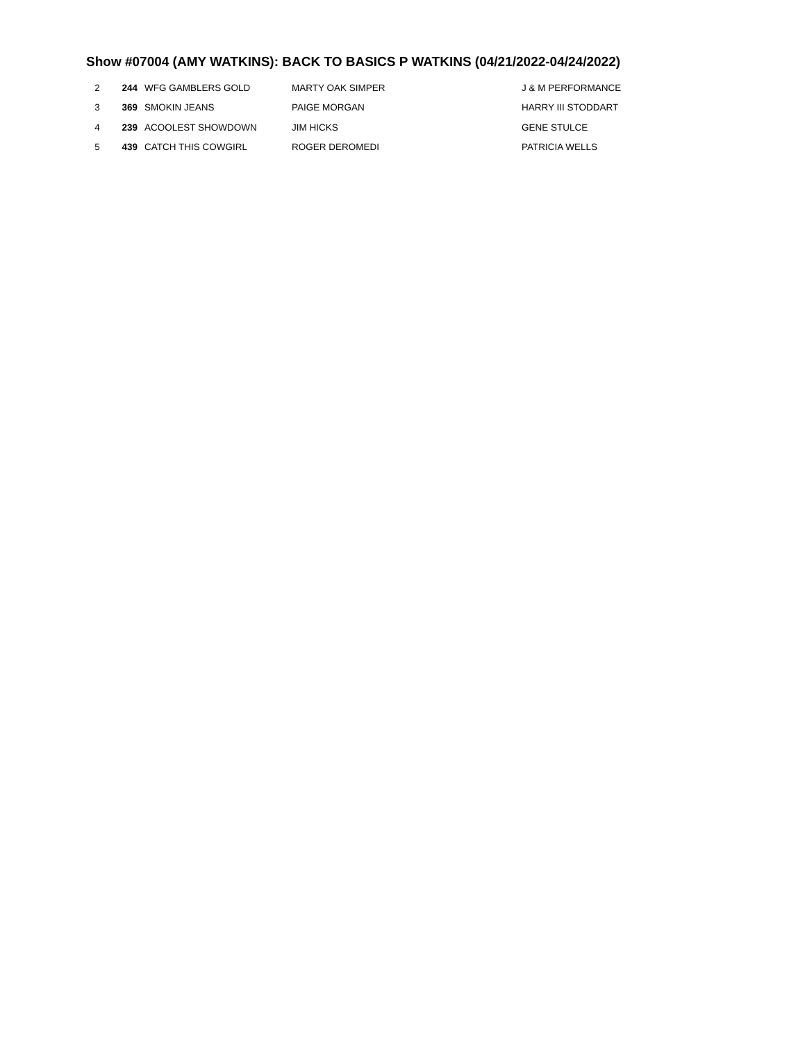Show #07004 (AMY WATKINS): BACK TO BASICS P WATKINS (04/21/2022-04/24/2022)
| 2 | 244 | WFG GAMBLERS GOLD | MARTY OAK SIMPER | J & M PERFORMANCE |
| 3 | 369 | SMOKIN JEANS | PAIGE MORGAN | HARRY III STODDART |
| 4 | 239 | ACOOLEST SHOWDOWN | JIM HICKS | GENE STULCE |
| 5 | 439 | CATCH THIS COWGIRL | ROGER DEROMEDI | PATRICIA WELLS |